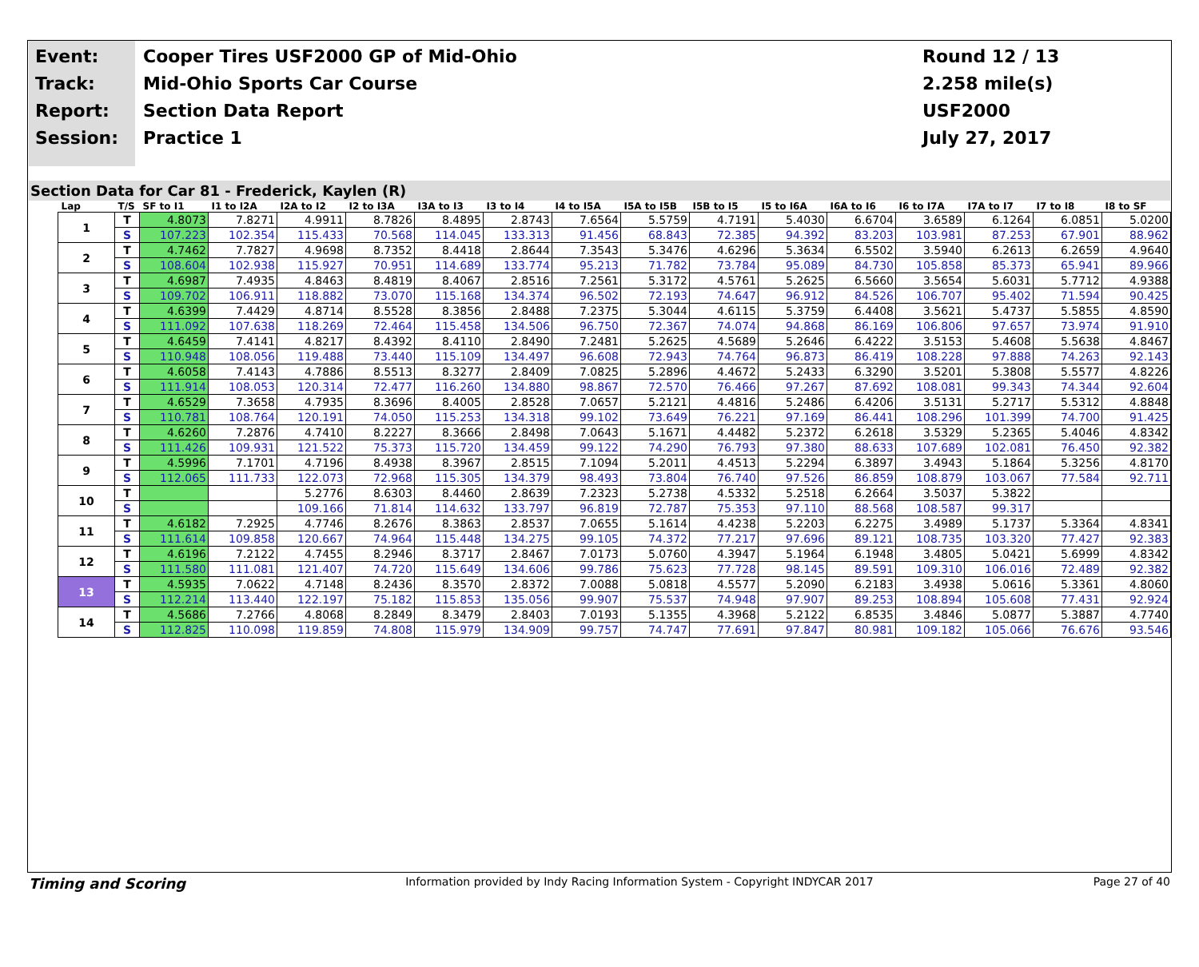Event:
Track:
Report:
Session:
Cooper Tires USF2000 GP of Mid-Ohio
Mid-Ohio Sports Car Course
Section Data Report
Practice 1
Round 12 / 13
2.258 mile(s)
USF2000
July 27, 2017
Section Data for Car 81 - Frederick, Kaylen (R)
| Lap | T/S | SF to I1 | I1 to I2A | I2A to I2 | I2 to I3A | I3A to I3 | I3 to I4 | I4 to I5A | I5A to I5B | I5B to I5 | I5 to I6A | I6A to I6 | I6 to I7A | I7A to I7 | I7 to I8 | I8 to SF |
| --- | --- | --- | --- | --- | --- | --- | --- | --- | --- | --- | --- | --- | --- | --- | --- | --- |
| 1 | T | 4.8073 | 7.8271 | 4.9911 | 8.7826 | 8.4895 | 2.8743 | 7.6564 | 5.5759 | 4.7191 | 5.4030 | 6.6704 | 3.6589 | 6.1264 | 6.0851 | 5.0200 |
| | S | 107.223 | 102.354 | 115.433 | 70.568 | 114.045 | 133.313 | 91.456 | 68.843 | 72.385 | 94.392 | 83.203 | 103.981 | 87.253 | 67.901 | 88.962 |
| 2 | T | 4.7462 | 7.7827 | 4.9698 | 8.7352 | 8.4418 | 2.8644 | 7.3543 | 5.3476 | 4.6296 | 5.3634 | 6.5502 | 3.5940 | 6.2613 | 6.2659 | 4.9640 |
| | S | 108.604 | 102.938 | 115.927 | 70.951 | 114.689 | 133.774 | 95.213 | 71.782 | 73.784 | 95.089 | 84.730 | 105.858 | 85.373 | 65.941 | 89.966 |
| 3 | T | 4.6987 | 7.4935 | 4.8463 | 8.4819 | 8.4067 | 2.8516 | 7.2561 | 5.3172 | 4.5761 | 5.2625 | 6.5660 | 3.5654 | 5.6031 | 5.7712 | 4.9388 |
| | S | 109.702 | 106.911 | 118.882 | 73.070 | 115.168 | 134.374 | 96.502 | 72.193 | 74.647 | 96.912 | 84.526 | 106.707 | 95.402 | 71.594 | 90.425 |
| 4 | T | 4.6399 | 7.4429 | 4.8714 | 8.5528 | 8.3856 | 2.8488 | 7.2375 | 5.3044 | 4.6115 | 5.3759 | 6.4408 | 3.5621 | 5.4737 | 5.5855 | 4.8590 |
| | S | 111.092 | 107.638 | 118.269 | 72.464 | 115.458 | 134.506 | 96.750 | 72.367 | 74.074 | 94.868 | 86.169 | 106.806 | 97.657 | 73.974 | 91.910 |
| 5 | T | 4.6459 | 7.4141 | 4.8217 | 8.4392 | 8.4110 | 2.8490 | 7.2481 | 5.2625 | 4.5689 | 5.2646 | 6.4222 | 3.5153 | 5.4608 | 5.5638 | 4.8467 |
| | S | 110.948 | 108.056 | 119.488 | 73.440 | 115.109 | 134.497 | 96.608 | 72.943 | 74.764 | 96.873 | 86.419 | 108.228 | 97.888 | 74.263 | 92.143 |
| 6 | T | 4.6058 | 7.4143 | 4.7886 | 8.5513 | 8.3277 | 2.8409 | 7.0825 | 5.2896 | 4.4672 | 5.2433 | 6.3290 | 3.5201 | 5.3808 | 5.5577 | 4.8226 |
| | S | 111.914 | 108.053 | 120.314 | 72.477 | 116.260 | 134.880 | 98.867 | 72.570 | 76.466 | 97.267 | 87.692 | 108.081 | 99.343 | 74.344 | 92.604 |
| 7 | T | 4.6529 | 7.3658 | 4.7935 | 8.3696 | 8.4005 | 2.8528 | 7.0657 | 5.2121 | 4.4816 | 5.2486 | 6.4206 | 3.5131 | 5.2717 | 5.5312 | 4.8848 |
| | S | 110.781 | 108.764 | 120.191 | 74.050 | 115.253 | 134.318 | 99.102 | 73.649 | 76.221 | 97.169 | 86.441 | 108.296 | 101.399 | 74.700 | 91.425 |
| 8 | T | 4.6260 | 7.2876 | 4.7410 | 8.2227 | 8.3666 | 2.8498 | 7.0643 | 5.1671 | 4.4482 | 5.2372 | 6.2618 | 3.5329 | 5.2365 | 5.4046 | 4.8342 |
| | S | 111.426 | 109.931 | 121.522 | 75.373 | 115.720 | 134.459 | 99.122 | 74.290 | 76.793 | 97.380 | 88.633 | 107.689 | 102.081 | 76.450 | 92.382 |
| 9 | T | 4.5996 | 7.1701 | 4.7196 | 8.4938 | 8.3967 | 2.8515 | 7.1094 | 5.2011 | 4.4513 | 5.2294 | 6.3897 | 3.4943 | 5.1864 | 5.3256 | 4.8170 |
| | S | 112.065 | 111.733 | 122.073 | 72.968 | 115.305 | 134.379 | 98.493 | 73.804 | 76.740 | 97.526 | 86.859 | 108.879 | 103.067 | 77.584 | 92.711 |
| 10 | T | | | 5.2776 | 8.6303 | 8.4460 | 2.8639 | 7.2323 | 5.2738 | 4.5332 | 5.2518 | 6.2664 | 3.5037 | 5.3822 | | |
| | S | | | 109.166 | 71.814 | 114.632 | 133.797 | 96.819 | 72.787 | 75.353 | 97.110 | 88.568 | 108.587 | 99.317 | | |
| 11 | T | 4.6182 | 7.2925 | 4.7746 | 8.2676 | 8.3863 | 2.8537 | 7.0655 | 5.1614 | 4.4238 | 5.2203 | 6.2275 | 3.4989 | 5.1737 | 5.3364 | 4.8341 |
| | S | 111.614 | 109.858 | 120.667 | 74.964 | 115.448 | 134.275 | 99.105 | 74.372 | 77.217 | 97.696 | 89.121 | 108.735 | 103.320 | 77.427 | 92.383 |
| 12 | T | 4.6196 | 7.2122 | 4.7455 | 8.2946 | 8.3717 | 2.8467 | 7.0173 | 5.0760 | 4.3947 | 5.1964 | 6.1948 | 3.4805 | 5.0421 | 5.6999 | 4.8342 |
| | S | 111.580 | 111.081 | 121.407 | 74.720 | 115.649 | 134.606 | 99.786 | 75.623 | 77.728 | 98.145 | 89.591 | 109.310 | 106.016 | 72.489 | 92.382 |
| 13 | T | 4.5935 | 7.0622 | 4.7148 | 8.2436 | 8.3570 | 2.8372 | 7.0088 | 5.0818 | 4.5577 | 5.2090 | 6.2183 | 3.4938 | 5.0616 | 5.3361 | 4.8060 |
| | S | 112.214 | 113.440 | 122.197 | 75.182 | 115.853 | 135.056 | 99.907 | 75.537 | 74.948 | 97.907 | 89.253 | 108.894 | 105.608 | 77.431 | 92.924 |
| 14 | T | 4.5686 | 7.2766 | 4.8068 | 8.2849 | 8.3479 | 2.8403 | 7.0193 | 5.1355 | 4.3968 | 5.2122 | 6.8535 | 3.4846 | 5.0877 | 5.3887 | 4.7740 |
| | S | 112.825 | 110.098 | 119.859 | 74.808 | 115.979 | 134.909 | 99.757 | 74.747 | 77.691 | 97.847 | 80.981 | 109.182 | 105.066 | 76.676 | 93.546 |
Timing and Scoring Information provided by Indy Racing Information System - Copyright INDYCAR 2017 Page 27 of 40